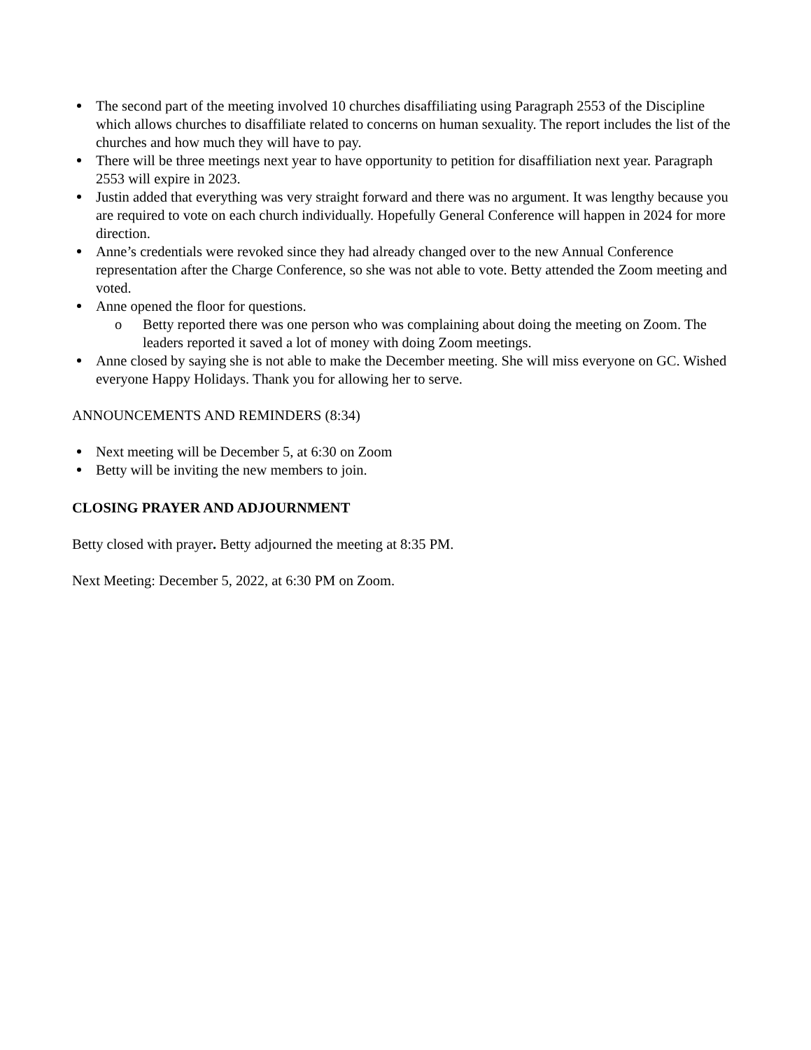The second part of the meeting involved 10 churches disaffiliating using Paragraph 2553 of the Discipline which allows churches to disaffiliate related to concerns on human sexuality. The report includes the list of the churches and how much they will have to pay.
There will be three meetings next year to have opportunity to petition for disaffiliation next year. Paragraph 2553 will expire in 2023.
Justin added that everything was very straight forward and there was no argument. It was lengthy because you are required to vote on each church individually. Hopefully General Conference will happen in 2024 for more direction.
Anne’s credentials were revoked since they had already changed over to the new Annual Conference representation after the Charge Conference, so she was not able to vote. Betty attended the Zoom meeting and voted.
Anne opened the floor for questions.
o Betty reported there was one person who was complaining about doing the meeting on Zoom. The leaders reported it saved a lot of money with doing Zoom meetings.
Anne closed by saying she is not able to make the December meeting. She will miss everyone on GC. Wished everyone Happy Holidays. Thank you for allowing her to serve.
ANNOUNCEMENTS AND REMINDERS (8:34)
Next meeting will be December 5, at 6:30 on Zoom
Betty will be inviting the new members to join.
CLOSING PRAYER AND ADJOURNMENT
Betty closed with prayer. Betty adjourned the meeting at 8:35 PM.
Next Meeting: December 5, 2022, at 6:30 PM on Zoom.